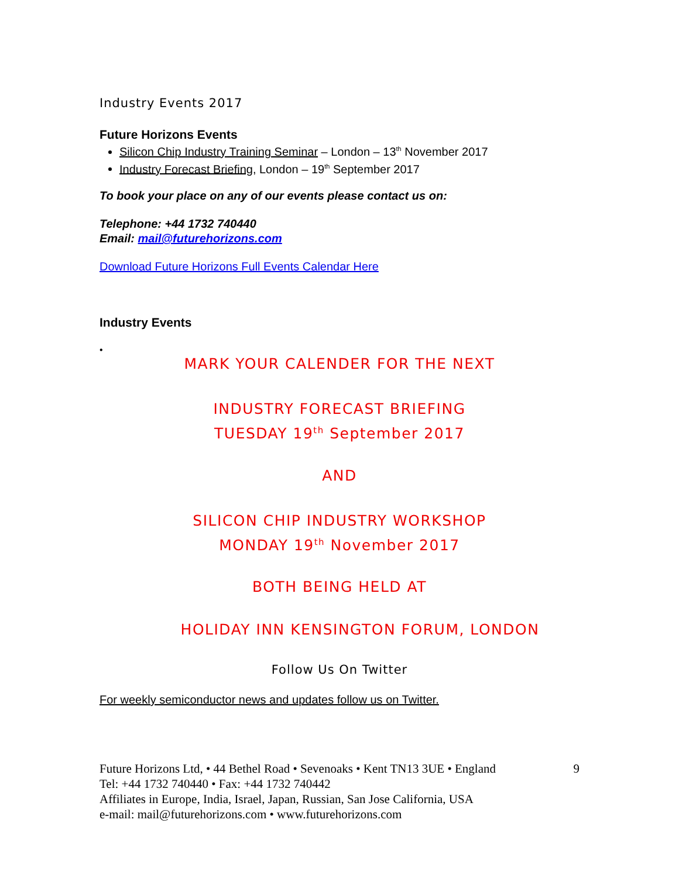Industry Events 2017
Future Horizons Events
Silicon Chip Industry Training Seminar – London – 13<sup>th</sup> November 2017
Industry Forecast Briefing, London – 19<sup>th</sup> September 2017
To book your place on any of our events please contact us on:
Telephone: +44 1732 740440
Email: mail@futurehorizons.com
Download Future Horizons Full Events Calendar Here
Industry Events
•
MARK YOUR CALENDER FOR THE NEXT
INDUSTRY FORECAST BRIEFING
TUESDAY 19<sup>th</sup> September 2017
AND
SILICON CHIP INDUSTRY WORKSHOP
MONDAY 19<sup>th</sup> November 2017
BOTH BEING HELD AT
HOLIDAY INN KENSINGTON FORUM, LONDON
Follow Us On Twitter
For weekly semiconductor news and updates follow us on Twitter.
Future Horizons Ltd, • 44 Bethel Road • Sevenoaks • Kent TN13 3UE • England 9
Tel: +44 1732 740440 • Fax: +44 1732 740442
Affiliates in Europe, India, Israel, Japan, Russian, San Jose California, USA
e-mail: mail@futurehorizons.com • www.futurehorizons.com